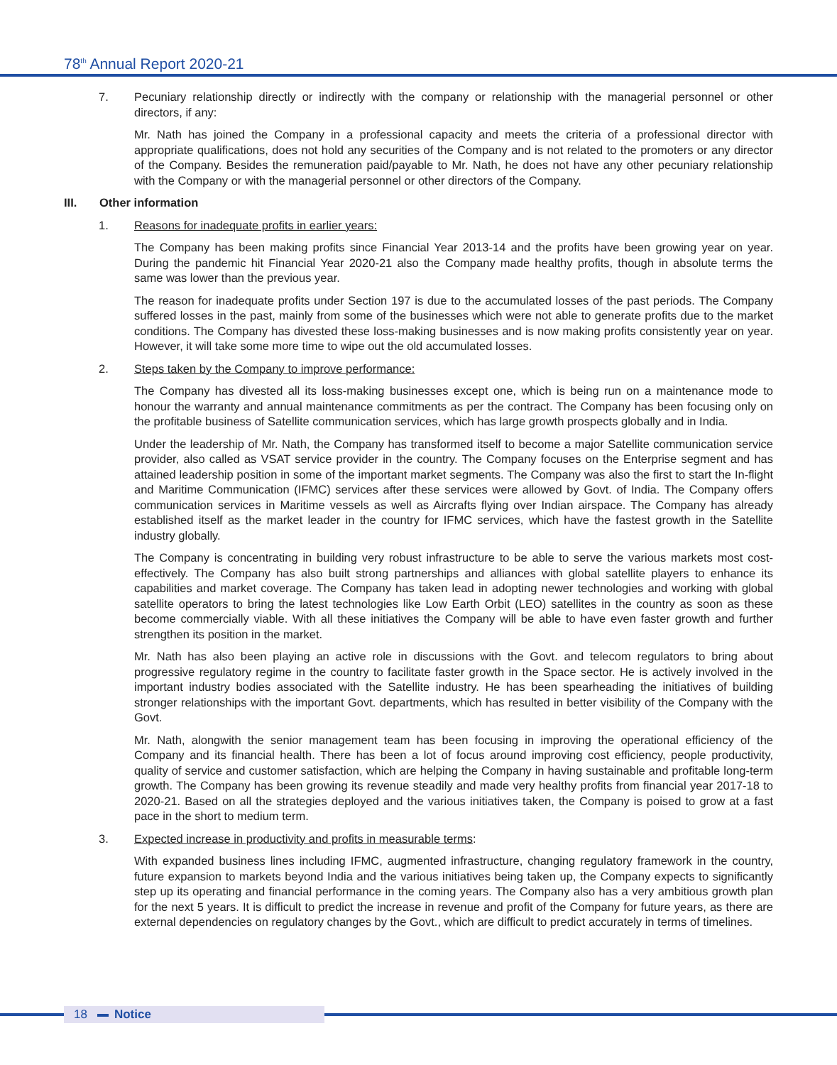78<sup>th</sup> Annual Report 2020-21
7. Pecuniary relationship directly or indirectly with the company or relationship with the managerial personnel or other directors, if any:
Mr. Nath has joined the Company in a professional capacity and meets the criteria of a professional director with appropriate qualifications, does not hold any securities of the Company and is not related to the promoters or any director of the Company. Besides the remuneration paid/payable to Mr. Nath, he does not have any other pecuniary relationship with the Company or with the managerial personnel or other directors of the Company.
III. Other information
1. Reasons for inadequate profits in earlier years:
The Company has been making profits since Financial Year 2013-14 and the profits have been growing year on year. During the pandemic hit Financial Year 2020-21 also the Company made healthy profits, though in absolute terms the same was lower than the previous year.
The reason for inadequate profits under Section 197 is due to the accumulated losses of the past periods. The Company suffered losses in the past, mainly from some of the businesses which were not able to generate profits due to the market conditions. The Company has divested these loss-making businesses and is now making profits consistently year on year. However, it will take some more time to wipe out the old accumulated losses.
2. Steps taken by the Company to improve performance:
The Company has divested all its loss-making businesses except one, which is being run on a maintenance mode to honour the warranty and annual maintenance commitments as per the contract. The Company has been focusing only on the profitable business of Satellite communication services, which has large growth prospects globally and in India.
Under the leadership of Mr. Nath, the Company has transformed itself to become a major Satellite communication service provider, also called as VSAT service provider in the country. The Company focuses on the Enterprise segment and has attained leadership position in some of the important market segments. The Company was also the first to start the In-flight and Maritime Communication (IFMC) services after these services were allowed by Govt. of India. The Company offers communication services in Maritime vessels as well as Aircrafts flying over Indian airspace. The Company has already established itself as the market leader in the country for IFMC services, which have the fastest growth in the Satellite industry globally.
The Company is concentrating in building very robust infrastructure to be able to serve the various markets most cost-effectively. The Company has also built strong partnerships and alliances with global satellite players to enhance its capabilities and market coverage. The Company has taken lead in adopting newer technologies and working with global satellite operators to bring the latest technologies like Low Earth Orbit (LEO) satellites in the country as soon as these become commercially viable. With all these initiatives the Company will be able to have even faster growth and further strengthen its position in the market.
Mr. Nath has also been playing an active role in discussions with the Govt. and telecom regulators to bring about progressive regulatory regime in the country to facilitate faster growth in the Space sector. He is actively involved in the important industry bodies associated with the Satellite industry. He has been spearheading the initiatives of building stronger relationships with the important Govt. departments, which has resulted in better visibility of the Company with the Govt.
Mr. Nath, alongwith the senior management team has been focusing in improving the operational efficiency of the Company and its financial health. There has been a lot of focus around improving cost efficiency, people productivity, quality of service and customer satisfaction, which are helping the Company in having sustainable and profitable long-term growth. The Company has been growing its revenue steadily and made very healthy profits from financial year 2017-18 to 2020-21. Based on all the strategies deployed and the various initiatives taken, the Company is poised to grow at a fast pace in the short to medium term.
3. Expected increase in productivity and profits in measurable terms:
With expanded business lines including IFMC, augmented infrastructure, changing regulatory framework in the country, future expansion to markets beyond India and the various initiatives being taken up, the Company expects to significantly step up its operating and financial performance in the coming years. The Company also has a very ambitious growth plan for the next 5 years. It is difficult to predict the increase in revenue and profit of the Company for future years, as there are external dependencies on regulatory changes by the Govt., which are difficult to predict accurately in terms of timelines.
18 Notice